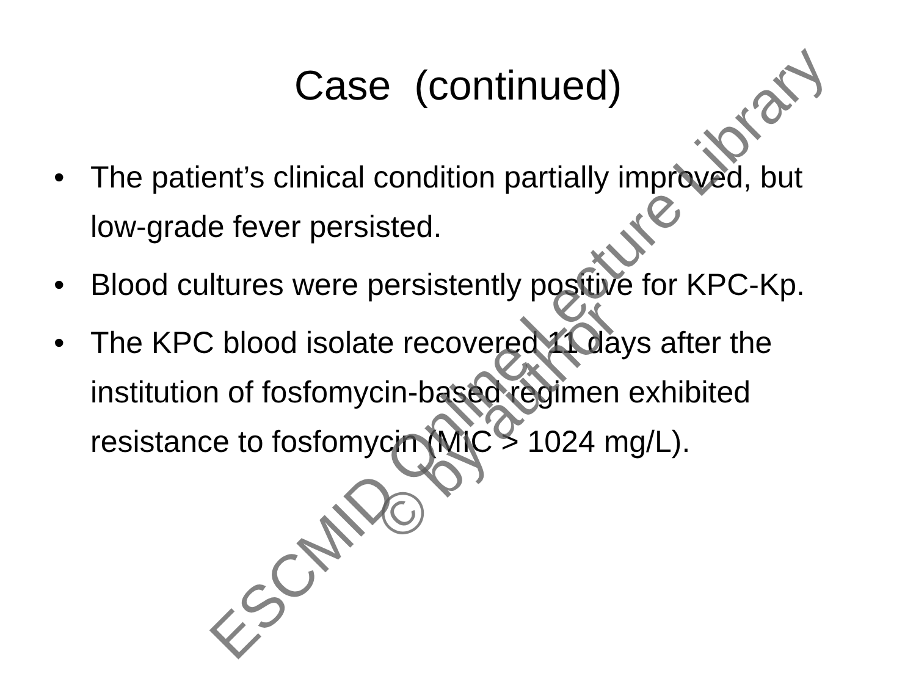Case (continued)
• The patient’s clinical condition partially improved, but low-grade fever persisted.
• Blood cultures were persistently positive for KPC-Kp.
• The KPC blood isolate recovered 11 days after the institution of fosfomycin-based regimen exhibited resistance to fosfomycin (MIC > 1024 mg/L).
ESCMID Online Lecture Library
© by author